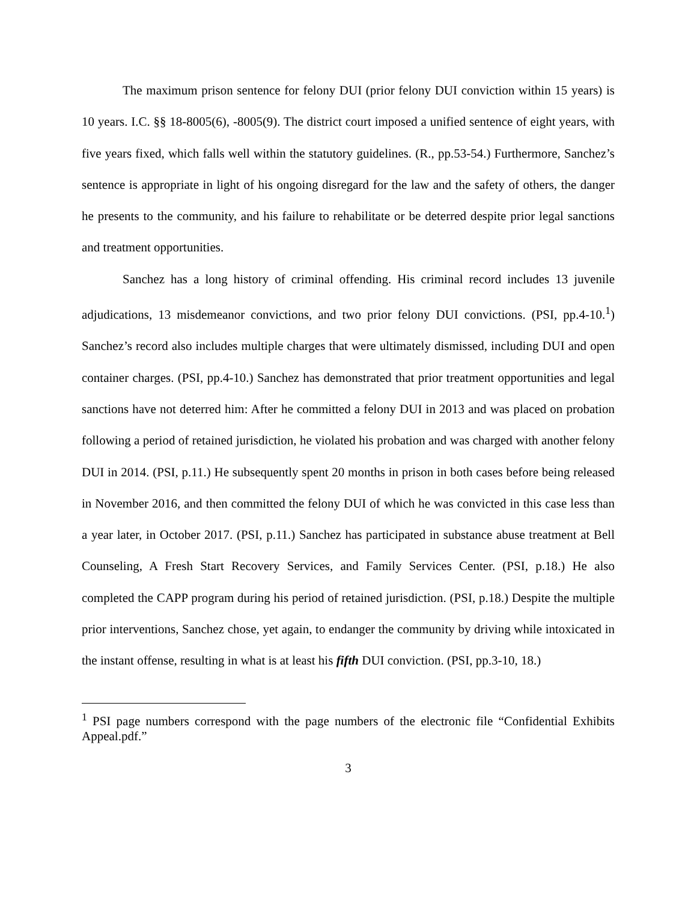The maximum prison sentence for felony DUI (prior felony DUI conviction within 15 years) is 10 years. I.C. §§ 18-8005(6), -8005(9). The district court imposed a unified sentence of eight years, with five years fixed, which falls well within the statutory guidelines. (R., pp.53-54.) Furthermore, Sanchez’s sentence is appropriate in light of his ongoing disregard for the law and the safety of others, the danger he presents to the community, and his failure to rehabilitate or be deterred despite prior legal sanctions and treatment opportunities.
Sanchez has a long history of criminal offending. His criminal record includes 13 juvenile adjudications, 13 misdemeanor convictions, and two prior felony DUI convictions. (PSI, pp.4-10.<sup>1</sup>) Sanchez’s record also includes multiple charges that were ultimately dismissed, including DUI and open container charges. (PSI, pp.4-10.) Sanchez has demonstrated that prior treatment opportunities and legal sanctions have not deterred him: After he committed a felony DUI in 2013 and was placed on probation following a period of retained jurisdiction, he violated his probation and was charged with another felony DUI in 2014. (PSI, p.11.) He subsequently spent 20 months in prison in both cases before being released in November 2016, and then committed the felony DUI of which he was convicted in this case less than a year later, in October 2017. (PSI, p.11.) Sanchez has participated in substance abuse treatment at Bell Counseling, A Fresh Start Recovery Services, and Family Services Center. (PSI, p.18.) He also completed the CAPP program during his period of retained jurisdiction. (PSI, p.18.) Despite the multiple prior interventions, Sanchez chose, yet again, to endanger the community by driving while intoxicated in the instant offense, resulting in what is at least his fifth DUI conviction. (PSI, pp.3-10, 18.)
<sup>1</sup> PSI page numbers correspond with the page numbers of the electronic file “Confidential Exhibits Appeal.pdf.”
3